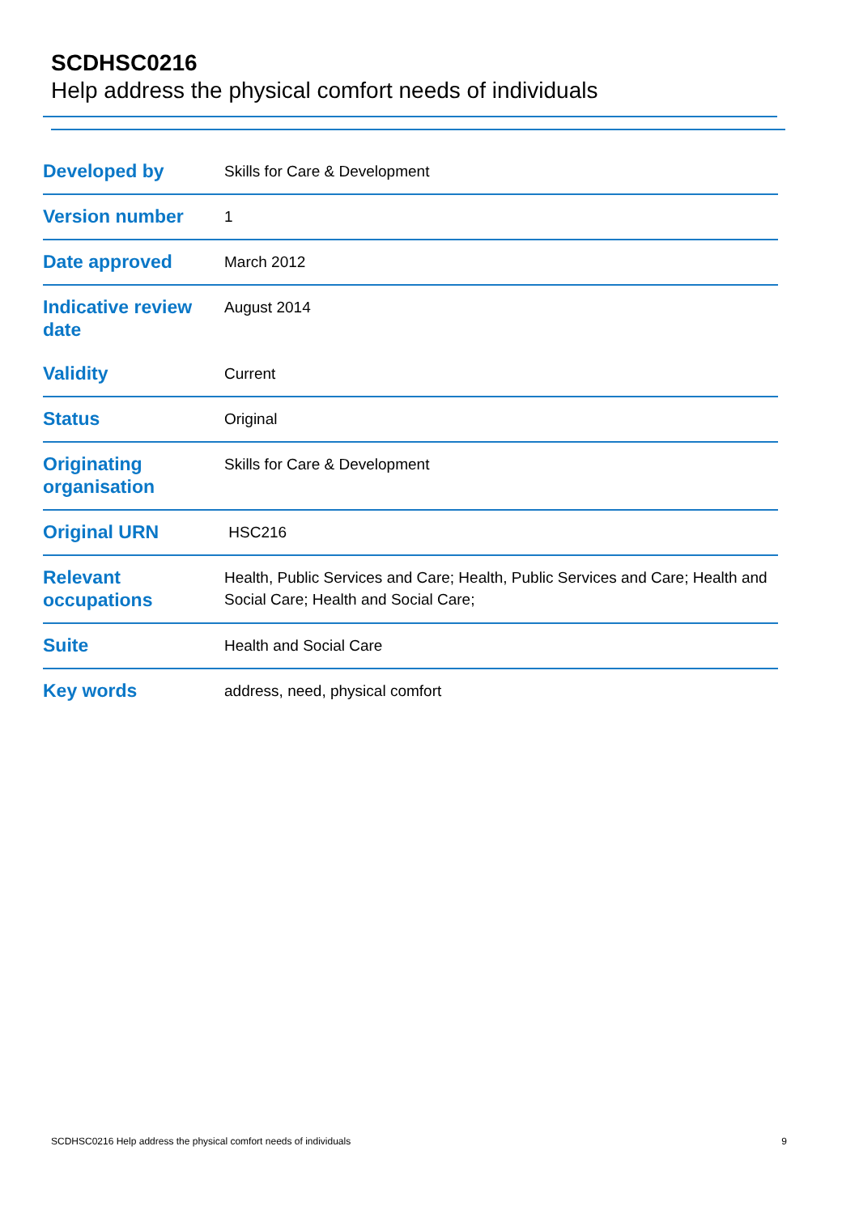SCDHSC0216
Help address the physical comfort needs of individuals
| Developed by | Skills for Care & Development |
| Version number | 1 |
| Date approved | March 2012 |
| Indicative review date | August 2014 |
| Validity | Current |
| Status | Original |
| Originating organisation | Skills for Care & Development |
| Original URN | HSC216 |
| Relevant occupations | Health, Public Services and Care; Health, Public Services and Care; Health and Social Care; Health and Social Care; |
| Suite | Health and Social Care |
| Key words | address, need, physical comfort |
SCDHSC0216 Help address the physical comfort needs of individuals 9